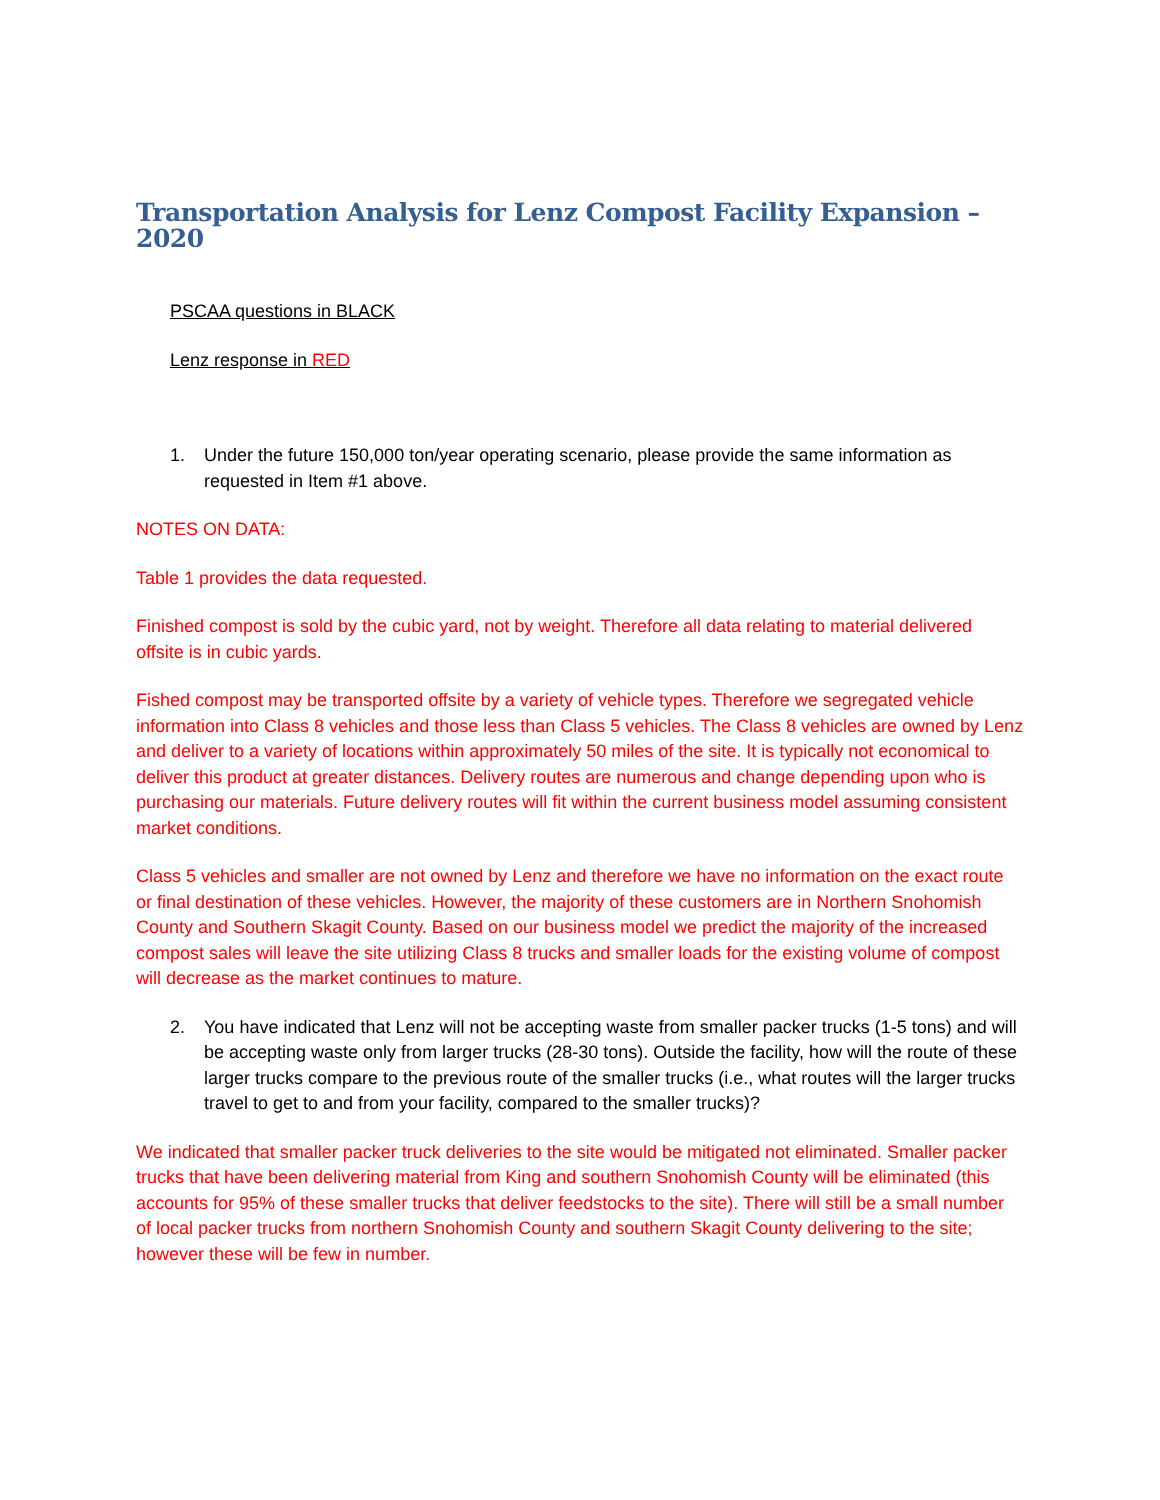Transportation Analysis for Lenz Compost Facility Expansion – 2020
PSCAA questions in BLACK
Lenz response in RED
1. Under the future 150,000 ton/year operating scenario, please provide the same information as requested in Item #1 above.
NOTES ON DATA:
Table 1 provides the data requested.
Finished compost is sold by the cubic yard, not by weight. Therefore all data relating to material delivered offsite is in cubic yards.
Fished compost may be transported offsite by a variety of vehicle types. Therefore we segregated vehicle information into Class 8 vehicles and those less than Class 5 vehicles. The Class 8 vehicles are owned by Lenz and deliver to a variety of locations within approximately 50 miles of the site. It is typically not economical to deliver this product at greater distances. Delivery routes are numerous and change depending upon who is purchasing our materials. Future delivery routes will fit within the current business model assuming consistent market conditions.
Class 5 vehicles and smaller are not owned by Lenz and therefore we have no information on the exact route or final destination of these vehicles. However, the majority of these customers are in Northern Snohomish County and Southern Skagit County. Based on our business model we predict the majority of the increased compost sales will leave the site utilizing Class 8 trucks and smaller loads for the existing volume of compost will decrease as the market continues to mature.
2. You have indicated that Lenz will not be accepting waste from smaller packer trucks (1-5 tons) and will be accepting waste only from larger trucks (28-30 tons). Outside the facility, how will the route of these larger trucks compare to the previous route of the smaller trucks (i.e., what routes will the larger trucks travel to get to and from your facility, compared to the smaller trucks)?
We indicated that smaller packer truck deliveries to the site would be mitigated not eliminated. Smaller packer trucks that have been delivering material from King and southern Snohomish County will be eliminated (this accounts for 95% of these smaller trucks that deliver feedstocks to the site). There will still be a small number of local packer trucks from northern Snohomish County and southern Skagit County delivering to the site; however these will be few in number.